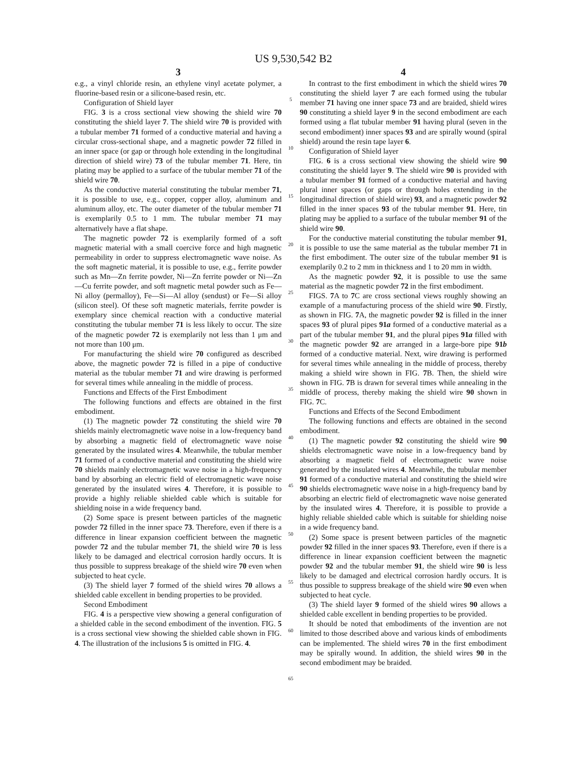US 9,530,542 B2
3
e.g., a vinyl chloride resin, an ethylene vinyl acetate polymer, a fluorine-based resin or a silicone-based resin, etc.
Configuration of Shield layer
FIG. 3 is a cross sectional view showing the shield wire 70 constituting the shield layer 7. The shield wire 70 is provided with a tubular member 71 formed of a conductive material and having a circular cross-sectional shape, and a magnetic powder 72 filled in an inner space (or gap or through hole extending in the longitudinal direction of shield wire) 73 of the tubular member 71. Here, tin plating may be applied to a surface of the tubular member 71 of the shield wire 70.
As the conductive material constituting the tubular member 71, it is possible to use, e.g., copper, copper alloy, aluminum and aluminum alloy, etc. The outer diameter of the tubular member 71 is exemplarily 0.5 to 1 mm. The tubular member 71 may alternatively have a flat shape.
The magnetic powder 72 is exemplarily formed of a soft magnetic material with a small coercive force and high magnetic permeability in order to suppress electromagnetic wave noise. As the soft magnetic material, it is possible to use, e.g., ferrite powder such as Mn—Zn ferrite powder, Ni—Zn ferrite powder or Ni—Zn—Cu ferrite powder, and soft magnetic metal powder such as Fe—Ni alloy (permalloy), Fe—Si—Al alloy (sendust) or Fe—Si alloy (silicon steel). Of these soft magnetic materials, ferrite powder is exemplary since chemical reaction with a conductive material constituting the tubular member 71 is less likely to occur. The size of the magnetic powder 72 is exemplarily not less than 1 μm and not more than 100 μm.
For manufacturing the shield wire 70 configured as described above, the magnetic powder 72 is filled in a pipe of conductive material as the tubular member 71 and wire drawing is performed for several times while annealing in the middle of process.
Functions and Effects of the First Embodiment
The following functions and effects are obtained in the first embodiment.
(1) The magnetic powder 72 constituting the shield wire 70 shields mainly electromagnetic wave noise in a low-frequency band by absorbing a magnetic field of electromagnetic wave noise generated by the insulated wires 4. Meanwhile, the tubular member 71 formed of a conductive material and constituting the shield wire 70 shields mainly electromagnetic wave noise in a high-frequency band by absorbing an electric field of electromagnetic wave noise generated by the insulated wires 4. Therefore, it is possible to provide a highly reliable shielded cable which is suitable for shielding noise in a wide frequency band.
(2) Some space is present between particles of the magnetic powder 72 filled in the inner space 73. Therefore, even if there is a difference in linear expansion coefficient between the magnetic powder 72 and the tubular member 71, the shield wire 70 is less likely to be damaged and electrical corrosion hardly occurs. It is thus possible to suppress breakage of the shield wire 70 even when subjected to heat cycle.
(3) The shield layer 7 formed of the shield wires 70 allows a shielded cable excellent in bending properties to be provided.
Second Embodiment
FIG. 4 is a perspective view showing a general configuration of a shielded cable in the second embodiment of the invention. FIG. 5 is a cross sectional view showing the shielded cable shown in FIG. 4. The illustration of the inclusions 5 is omitted in FIG. 4.
5
10
15
20
25
30
35
40
45
50
55
60
65
4
In contrast to the first embodiment in which the shield wires 70 constituting the shield layer 7 are each formed using the tubular member 71 having one inner space 73 and are braided, shield wires 90 constituting a shield layer 9 in the second embodiment are each formed using a flat tubular member 91 having plural (seven in the second embodiment) inner spaces 93 and are spirally wound (spiral shield) around the resin tape layer 6.
Configuration of Shield layer
FIG. 6 is a cross sectional view showing the shield wire 90 constituting the shield layer 9. The shield wire 90 is provided with a tubular member 91 formed of a conductive material and having plural inner spaces (or gaps or through holes extending in the longitudinal direction of shield wire) 93, and a magnetic powder 92 filled in the inner spaces 93 of the tubular member 91. Here, tin plating may be applied to a surface of the tubular member 91 of the shield wire 90.
For the conductive material constituting the tubular member 91, it is possible to use the same material as the tubular member 71 in the first embodiment. The outer size of the tubular member 91 is exemplarily 0.2 to 2 mm in thickness and 1 to 20 mm in width.
As the magnetic powder 92, it is possible to use the same material as the magnetic powder 72 in the first embodiment.
FIGS. 7 A to 7 C are cross sectional views roughly showing an example of a manufacturing process of the shield wire 90. Firstly, as shown in FIG. 7 A, the magnetic powder 92 is filled in the inner spaces 93 of plural pipes 91a formed of a conductive material as a part of the tubular member 91, and the plural pipes 91a filled with the magnetic powder 92 are arranged in a large-bore pipe 91b formed of a conductive material. Next, wire drawing is performed for several times while annealing in the middle of process, thereby making a shield wire shown in FIG. 7 B. Then, the shield wire shown in FIG. 7 B is drawn for several times while annealing in the middle of process, thereby making the shield wire 90 shown in FIG. 7 C.
Functions and Effects of the Second Embodiment
The following functions and effects are obtained in the second embodiment.
(1) The magnetic powder 92 constituting the shield wire 90 shields electromagnetic wave noise in a low-frequency band by absorbing a magnetic field of electromagnetic wave noise generated by the insulated wires 4. Meanwhile, the tubular member 91 formed of a conductive material and constituting the shield wire 90 shields electromagnetic wave noise in a high-frequency band by absorbing an electric field of electromagnetic wave noise generated by the insulated wires 4. Therefore, it is possible to provide a highly reliable shielded cable which is suitable for shielding noise in a wide frequency band.
(2) Some space is present between particles of the magnetic powder 92 filled in the inner spaces 93. Therefore, even if there is a difference in linear expansion coefficient between the magnetic powder 92 and the tubular member 91, the shield wire 90 is less likely to be damaged and electrical corrosion hardly occurs. It is thus possible to suppress breakage of the shield wire 90 even when subjected to heat cycle.
(3) The shield layer 9 formed of the shield wires 90 allows a shielded cable excellent in bending properties to be provided.
It should be noted that embodiments of the invention are not limited to those described above and various kinds of embodiments can be implemented. The shield wires 70 in the first embodiment may be spirally wound. In addition, the shield wires 90 in the second embodiment may be braided.